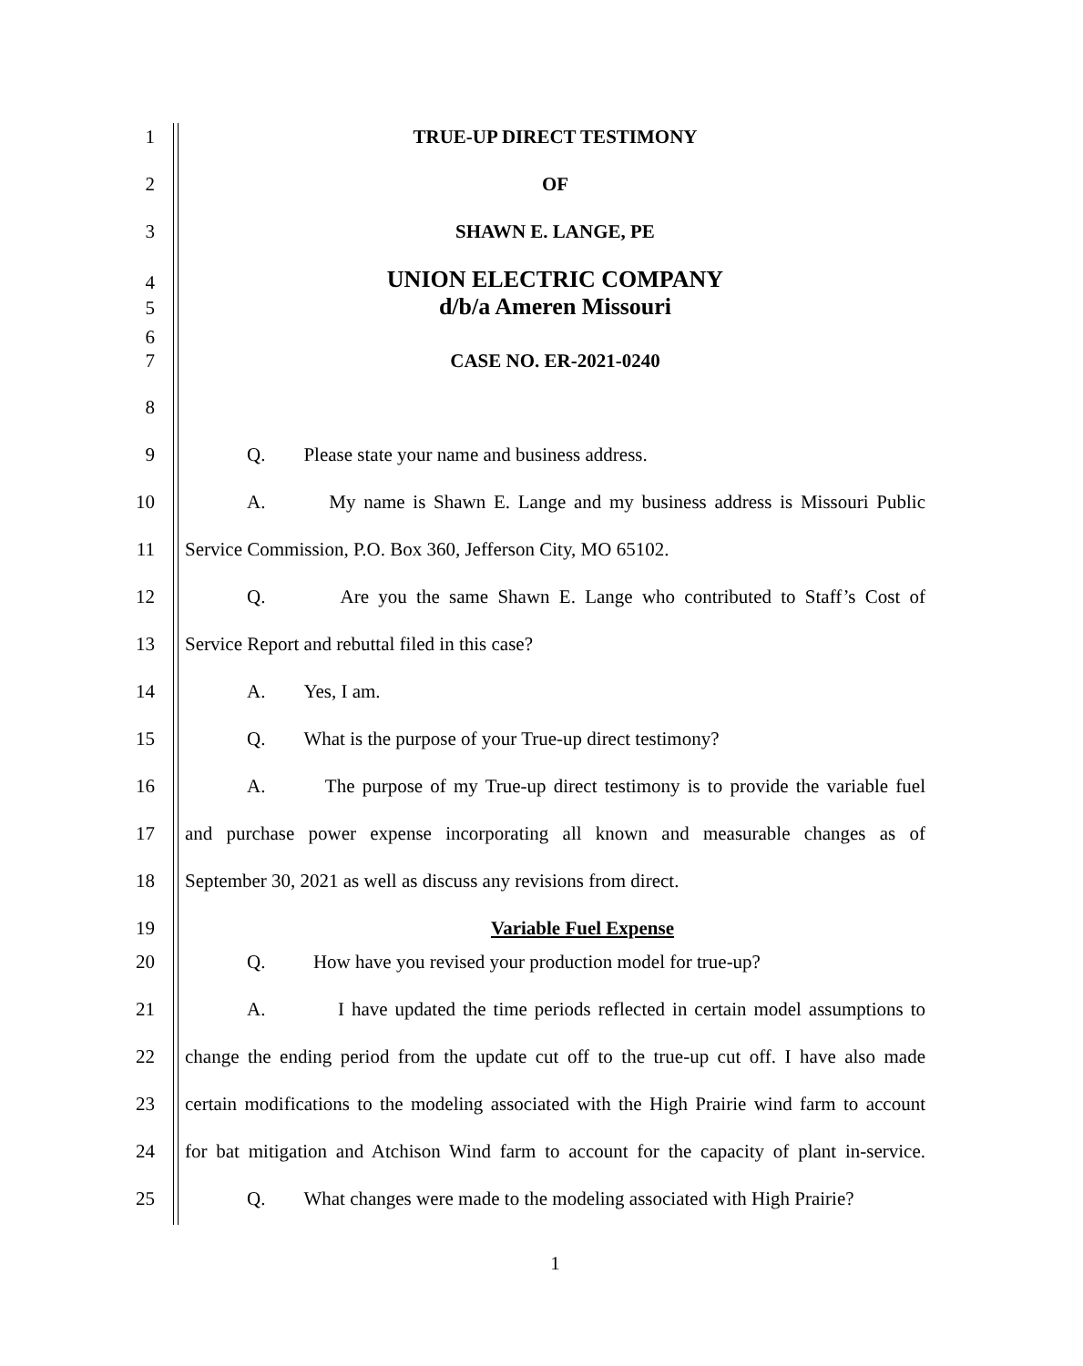1 TRUE-UP DIRECT TESTIMONY
2 OF
3 SHAWN E. LANGE, PE
4 UNION ELECTRIC COMPANY
5 d/b/a Ameren Missouri
6
7 CASE NO. ER-2021-0240
8
9 Q. Please state your name and business address.
10 A. My name is Shawn E. Lange and my business address is Missouri Public
11 Service Commission, P.O. Box 360, Jefferson City, MO 65102.
12 Q. Are you the same Shawn E. Lange who contributed to Staff’s Cost of
13 Service Report and rebuttal filed in this case?
14 A. Yes, I am.
15 Q. What is the purpose of your True-up direct testimony?
16 A. The purpose of my True-up direct testimony is to provide the variable fuel
17 and purchase power expense incorporating all known and measurable changes as of
18 September 30, 2021 as well as discuss any revisions from direct.
19 Variable Fuel Expense
20 Q. How have you revised your production model for true-up?
21 A. I have updated the time periods reflected in certain model assumptions to
22 change the ending period from the update cut off to the true-up cut off. I have also made
23 certain modifications to the modeling associated with the High Prairie wind farm to account
24 for bat mitigation and Atchison Wind farm to account for the capacity of plant in-service.
25 Q. What changes were made to the modeling associated with High Prairie?
1